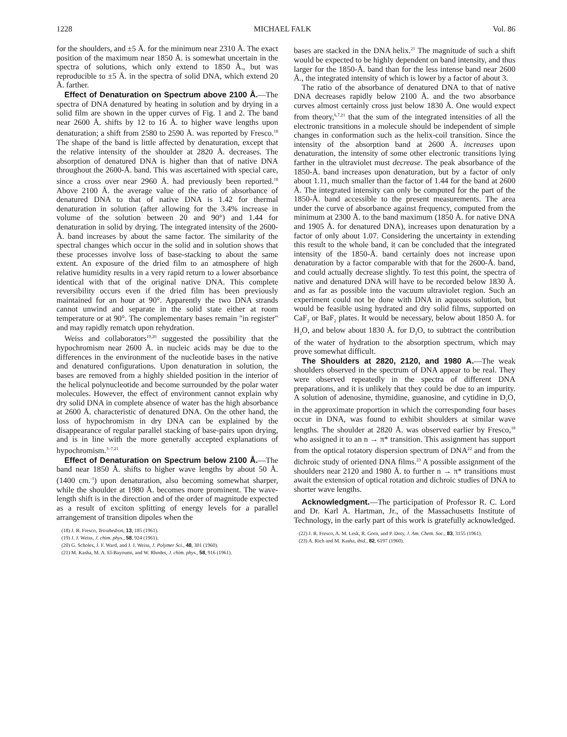1228 MICHAEL FALK Vol. 86
for the shoulders, and ±5 Å. for the minimum near 2310 Å. The exact position of the maximum near 1850 Å. is somewhat uncertain in the spectra of solutions, which only extend to 1850 Å., but was reproducible to ±5 Å. in the spectra of solid DNA, which extend 20 Å. farther.
Effect of Denaturation on Spectrum above 2100 Å.—The spectra of DNA denatured by heating in solution and by drying in a solid film are shown in the upper curves of Fig. 1 and 2. The band near 2600 Å. shifts by 12 to 16 Å. to higher wave lengths upon denaturation; a shift from 2580 to 2590 Å. was reported by Fresco.<sup>18</sup> The shape of the band is little affected by denaturation, except that the relative intensity of the shoulder at 2820 Å. decreases. The absorption of denatured DNA is higher than that of native DNA throughout the 2600-Å. band. This was ascertained with special care, since a cross over near 2960 Å. had previously been reported.<sup>18</sup> Above 2100 Å. the average value of the ratio of absorbance of denatured DNA to that of native DNA is 1.42 for thermal denaturation in solution (after allowing for the 3.4% increase in volume of the solution between 20 and 90°) and 1.44 for denaturation in solid by drying. The integrated intensity of the 2600-Å. band increases by about the same factor. The similarity of the spectral changes which occur in the solid and in solution shows that these processes involve loss of base-stacking to about the same extent. An exposure of the dried film to an atmosphere of high relative humidity results in a very rapid return to a lower absorbance identical with that of the original native DNA. This complete reversibility occurs even if the dried film has been previously maintained for an hour at 90°. Apparently the two DNA strands cannot unwind and separate in the solid state either at room temperature or at 90°. The complementary bases remain "in register" and may rapidly rematch upon rehydration.
Weiss and collaborators<sup>19,20</sup> suggested the possibility that the hypochromism near 2600 Å. in nucleic acids may be due to the differences in the environment of the nucleotide bases in the native and denatured configurations. Upon denaturation in solution, the bases are removed from a highly shielded position in the interior of the helical polynucleotide and become surrounded by the polar water molecules. However, the effect of environment cannot explain why dry solid DNA in complete absence of water has the high absorbance at 2600 Å. characteristic of denatured DNA. On the other hand, the loss of hypochromism in dry DNA can be explained by the disappearance of regular parallel stacking of base-pairs upon drying, and is in line with the more generally accepted explanations of hypochromism.<sup>3–7,21</sup>
Effect of Denaturation on Spectrum below 2100 Å.—The band near 1850 Å. shifts to higher wave lengths by about 50 Å. (1400 cm.<sup>-1</sup>) upon denaturation, also becoming somewhat sharper, while the shoulder at 1980 Å. becomes more prominent. The wave-length shift is in the direction and of the order of magnitude expected as a result of exciton splitting of energy levels for a parallel arrangement of transition dipoles when the
(18) J. R. Fresco, Tetrahedron, 13, 185 (1961).
(19) J. J. Weiss, J. chim. phys., 58, 924 (1961).
(20) G. Scholes, J. F. Ward, and J. J. Weiss, J. Polymer Sci., 48, 301 (1960).
(21) M. Kasha, M. A. El-Bayoumi, and W. Rhodes, J. chim. phys., 58, 916 (1961).
bases are stacked in the DNA helix.<sup>21</sup> The magnitude of such a shift would be expected to be highly dependent on band intensity, and thus larger for the 1850-Å. band than for the less intense band near 2600 Å., the integrated intensity of which is lower by a factor of about 3.
The ratio of the absorbance of denatured DNA to that of native DNA decreases rapidly below 2100 Å. and the two absorbance curves almost certainly cross just below 1830 Å. One would expect from theory,<sup>6,7,21</sup> that the sum of the integrated intensities of all the electronic transitions in a molecule should be independent of simple changes in conformation such as the helix-coil transition. Since the intensity of the absorption band at 2600 Å. increases upon denaturation, the intensity of some other electronic transitions lying farther in the ultraviolet must decrease. The peak absorbance of the 1850-Å. band increases upon denaturation, but by a factor of only about 1.11, much smaller than the factor of 1.44 for the band at 2600 Å. The integrated intensity can only be computed for the part of the 1850-Å. band accessible to the present measurements. The area under the curve of absorbance against frequency, computed from the minimum at 2300 Å. to the band maximum (1850 Å. for native DNA and 1905 Å. for denatured DNA), increases upon denaturation by a factor of only about 1.07. Considering the uncertainty in extending this result to the whole band, it can be concluded that the integrated intensity of the 1850-Å. band certainly does not increase upon denaturation by a factor comparable with that for the 2600-Å. band, and could actually decrease slightly. To test this point, the spectra of native and denatured DNA will have to be recorded below 1830 Å. and as far as possible into the vacuum ultraviolet region. Such an experiment could not be done with DNA in aqueous solution, but would be feasible using hydrated and dry solid films, supported on CaF<sub>2</sub> or BaF<sub>2</sub> plates. It would be necessary, below about 1850 Å. for H<sub>2</sub>O, and below about 1830 Å. for D<sub>2</sub>O, to subtract the contribution of the water of hydration to the absorption spectrum, which may prove somewhat difficult.
The Shoulders at 2820, 2120, and 1980 A.—The weak shoulders observed in the spectrum of DNA appear to be real. They were observed repeatedly in the spectra of different DNA preparations, and it is unlikely that they could be due to an impurity. A solution of adenosine, thymidine, guanosine, and cytidine in D<sub>2</sub>O, in the approximate proportion in which the corresponding four bases occur in DNA, was found to exhibit shoulders at similar wave lengths. The shoulder at 2820 Å. was observed earlier by Fresco,<sup>18</sup> who assigned it to an n → π* transition. This assignment has support from the optical rotatory dispersion spectrum of DNA<sup>22</sup> and from the dichroic study of oriented DNA films.<sup>23</sup> A possible assignment of the shoulders near 2120 and 1980 Å. to further n → π* transitions must await the extension of optical rotation and dichroic studies of DNA to shorter wave lengths.
Acknowledgment.—The participation of Professor R. C. Lord and Dr. Karl A. Hartman, Jr., of the Massachusetts Institute of Technology, in the early part of this work is gratefully acknowledged.
(22) J. R. Fresco, A. M. Lesk, R. Gorn, and P. Doty, J. Am. Chem. Soc., 83, 3155 (1961).
(23) A. Rich and M. Kasha, ibid., 82, 6197 (1960).